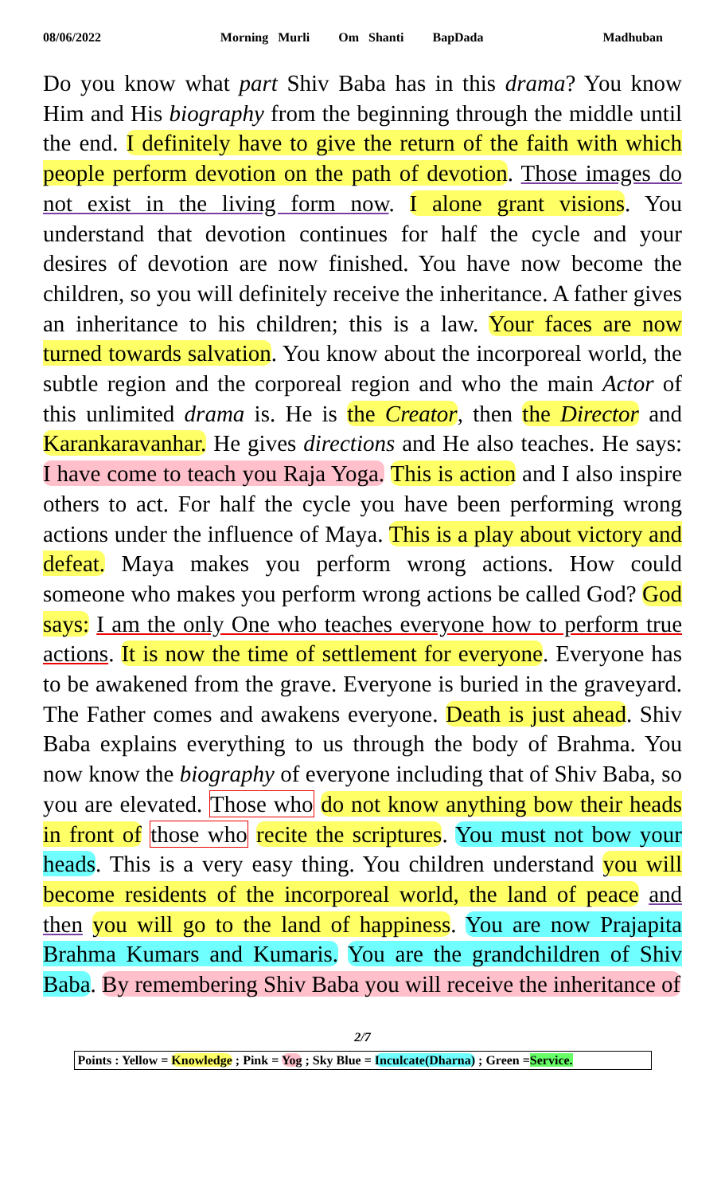08/06/2022 Morning Murli Om Shanti BapDada Madhuban
Do you know what part Shiv Baba has in this drama? You know Him and His biography from the beginning through the middle until the end. I definitely have to give the return of the faith with which people perform devotion on the path of devotion. Those images do not exist in the living form now. I alone grant visions. You understand that devotion continues for half the cycle and your desires of devotion are now finished. You have now become the children, so you will definitely receive the inheritance. A father gives an inheritance to his children; this is a law. Your faces are now turned towards salvation. You know about the incorporeal world, the subtle region and the corporeal region and who the main Actor of this unlimited drama is. He is the Creator, then the Director and Karankaravanhar. He gives directions and He also teaches. He says: I have come to teach you Raja Yoga. This is action and I also inspire others to act. For half the cycle you have been performing wrong actions under the influence of Maya. This is a play about victory and defeat. Maya makes you perform wrong actions. How could someone who makes you perform wrong actions be called God? God says: I am the only One who teaches everyone how to perform true actions. It is now the time of settlement for everyone. Everyone has to be awakened from the grave. Everyone is buried in the graveyard. The Father comes and awakens everyone. Death is just ahead. Shiv Baba explains everything to us through the body of Brahma. You now know the biography of everyone including that of Shiv Baba, so you are elevated. Those who do not know anything bow their heads in front of those who recite the scriptures. You must not bow your heads. This is a very easy thing. You children understand you will become residents of the incorporeal world, the land of peace and then you will go to the land of happiness. You are now Prajapita Brahma Kumars and Kumaris. You are the grandchildren of Shiv Baba. By remembering Shiv Baba you will receive the inheritance of
2/7
Points : Yellow = Knowledge ; Pink = Yog ; Sky Blue = Inculcate(Dharna) ; Green =Service.